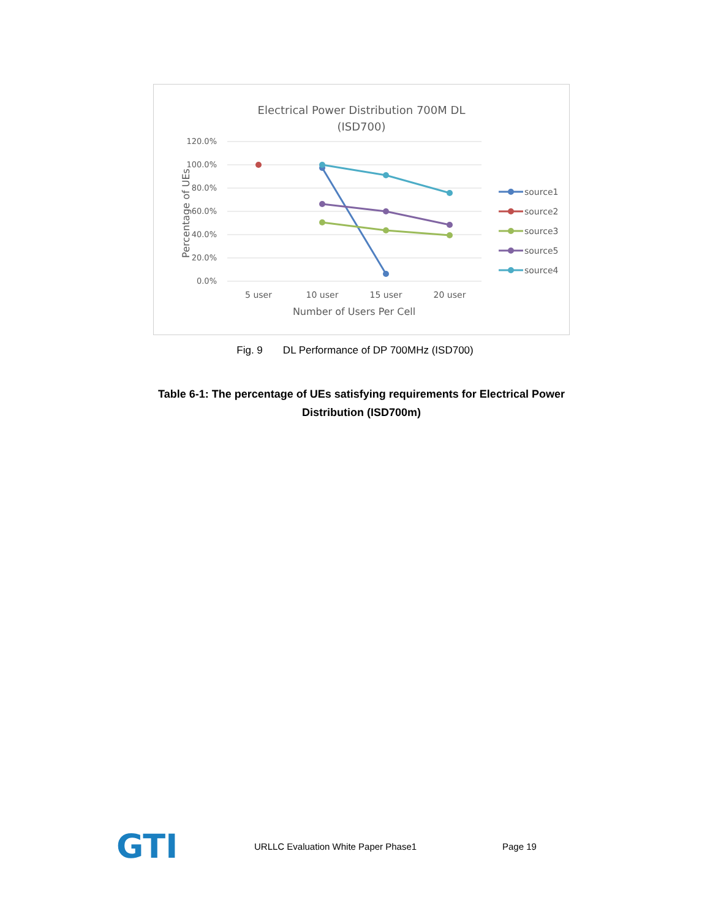Electrical Power Distribution 700M DL
(ISD700)
120.0%
100.0%
80.0%
60.0%
40.0%
20.0%
0.0%
5 user
10 user
15 user
20 user
Number of Users Per Cell
Percentage of UEs
source1
source2
source3
source5
source4
Fig. 9 DL Performance of DP 700MHz (ISD700)
Table 6-1: The percentage of UEs satisfying requirements for Electrical Power Distribution (ISD700m)
GTI
URLLC Evaluation White Paper Phase1 Page 19